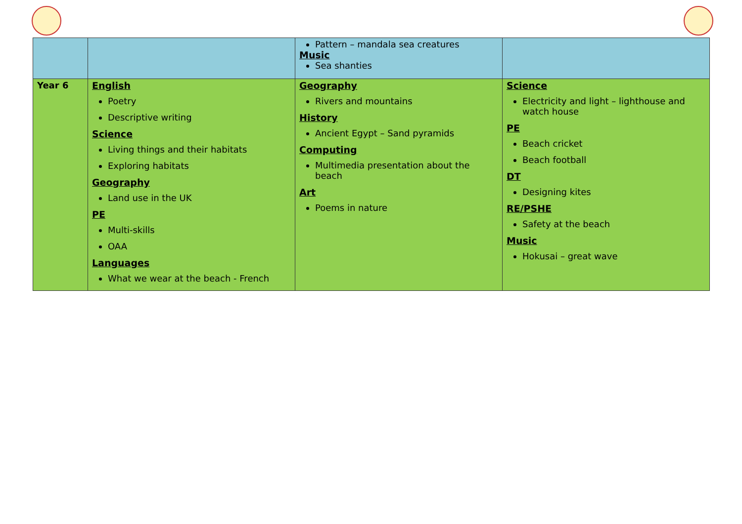| | | Pattern – mandala sea creatures Music Sea shanties | |
| Year 6 | English Poetry Descriptive writing Science Living things and their habitats Exploring habitats Geography Land use in the UK PE Multi-skills OAA Languages What we wear at the beach - French | Geography Rivers and mountains History Ancient Egypt – Sand pyramids Computing Multimedia presentation about the beach Art Poems in nature | Science Electricity and light – lighthouse and watch house PE Beach cricket Beach football DT Designing kites RE/PSHE Safety at the beach Music Hokusai – great wave |